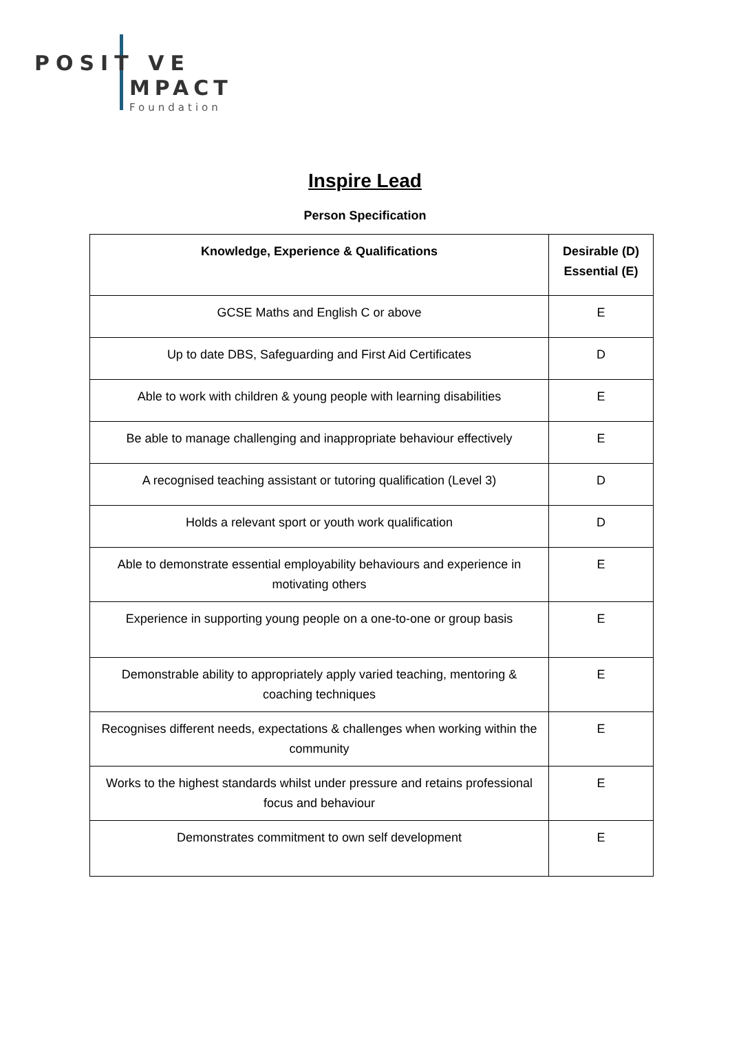POSIT VE
MPACT
Foundation
Inspire Lead
Person Specification
| Knowledge, Experience & Qualifications | Desirable (D) Essential (E) |
| --- | --- |
| GCSE Maths and English C or above | E |
| Up to date DBS, Safeguarding and First Aid Certificates | D |
| Able to work with children & young people with learning disabilities | E |
| Be able to manage challenging and inappropriate behaviour effectively | E |
| A recognised teaching assistant or tutoring qualification (Level 3) | D |
| Holds a relevant sport or youth work qualification | D |
| Able to demonstrate essential employability behaviours and experience in motivating others | E |
| Experience in supporting young people on a one-to-one or group basis | E |
| Demonstrable ability to appropriately apply varied teaching, mentoring & coaching techniques | E |
| Recognises different needs, expectations & challenges when working within the community | E |
| Works to the highest standards whilst under pressure and retains professional focus and behaviour | E |
| Demonstrates commitment to own self development | E |